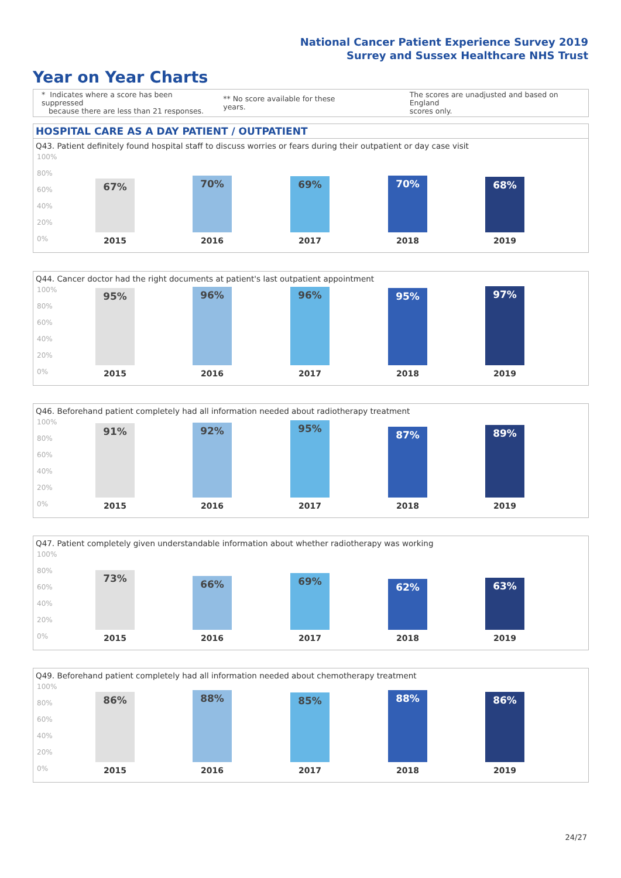National Cancer Patient Experience Survey 2019
Surrey and Sussex Healthcare NHS Trust
Year on Year Charts
* Indicates where a score has been suppressed
because there are less than 21 responses.
** No score available for these years.
The scores are unadjusted and based on England
scores only.
HOSPITAL CARE AS A DAY PATIENT / OUTPATIENT
Q43. Patient definitely found hospital staff to discuss worries or fears during their outpatient or day case visit
100%
80%
60%
40%
20%
0%
67% 70% 69% 70% 68%
2015 2016 2017 2018 2019
Q44. Cancer doctor had the right documents at patient's last outpatient appointment
100%
80%
60%
40%
20%
0%
95% 96% 96% 95% 97%
2015 2016 2017 2018 2019
Q46. Beforehand patient completely had all information needed about radiotherapy treatment
100%
80%
60%
40%
20%
0%
91% 92% 95% 87% 89%
2015 2016 2017 2018 2019
Q47. Patient completely given understandable information about whether radiotherapy was working
100%
80%
60%
40%
20%
0%
73% 66% 69% 62% 63%
2015 2016 2017 2018 2019
Q49. Beforehand patient completely had all information needed about chemotherapy treatment
100%
80%
60%
40%
20%
0%
86% 88% 85% 88% 86%
2015 2016 2017 2018 2019
24/27